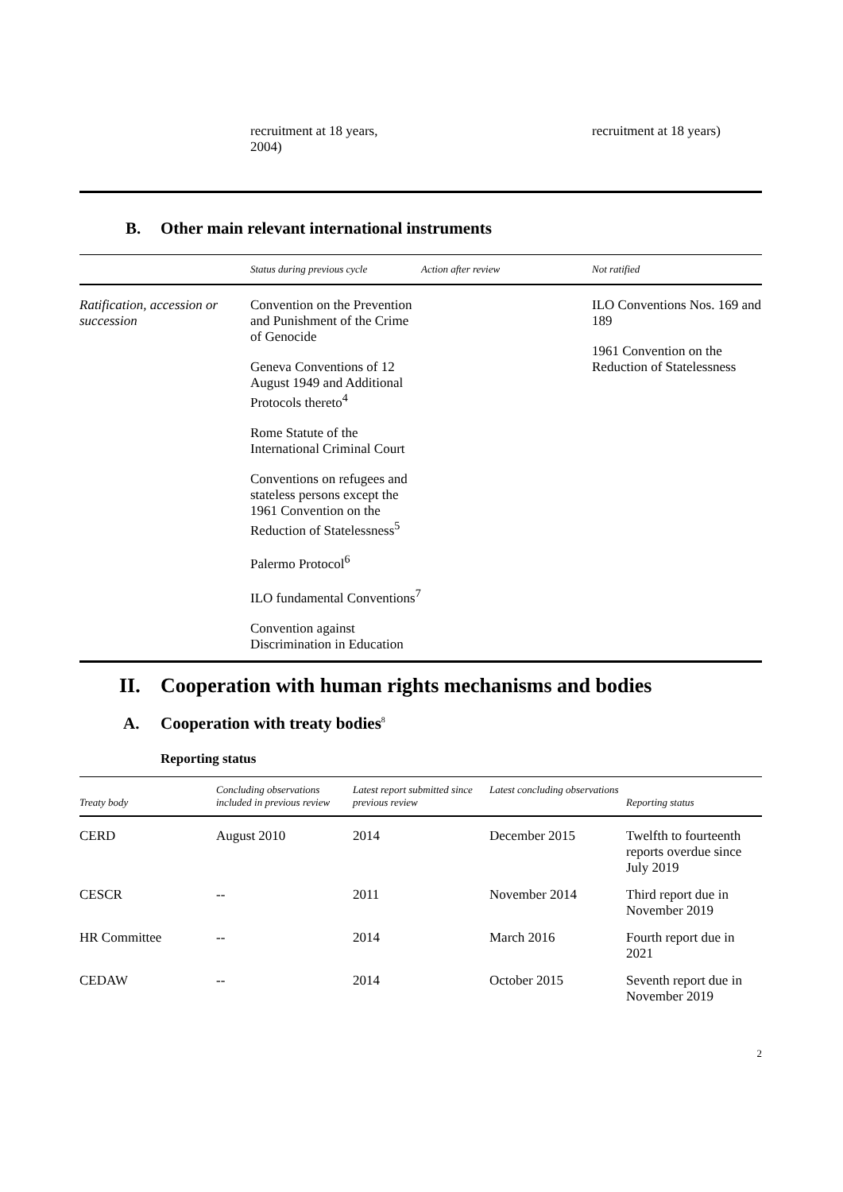| | recruitment at 18 years, 2004) | recruitment at 18 years) |
B. Other main relevant international instruments
| | Status during previous cycle | Action after review | Not ratified |
| --- | --- | --- | --- |
| Ratification, accession or succession | Convention on the Prevention and Punishment of the Crime of Genocide Geneva Conventions of 12 August 1949 and Additional Protocols thereto<sup>4</sup> Rome Statute of the International Criminal Court Conventions on refugees and stateless persons except the 1961 Convention on the Reduction of Statelessness<sup>5</sup> Palermo Protocol<sup>6</sup> ILO fundamental Conventions<sup>7</sup> Convention against Discrimination in Education | | ILO Conventions Nos. 169 and 189 1961 Convention on the Reduction of Statelessness |
II. Cooperation with human rights mechanisms and bodies
A. Cooperation with treaty bodies<sup>8</sup>
Reporting status
| Treaty body | Concluding observations included in previous review | Latest report submitted since previous review | Latest concluding observations | Reporting status |
| --- | --- | --- | --- | --- |
| CERD | August 2010 | 2014 | December 2015 | Twelfth to fourteenth reports overdue since July 2019 |
| CESCR | -- | 2011 | November 2014 | Third report due in November 2019 |
| HR Committee | -- | 2014 | March 2016 | Fourth report due in 2021 |
| CEDAW | -- | 2014 | October 2015 | Seventh report due in November 2019 |
2